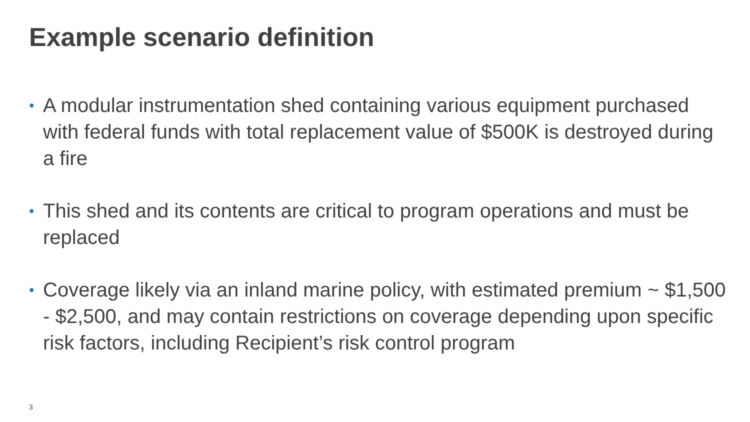Example scenario definition
• A modular instrumentation shed containing various equipment purchased with federal funds with total replacement value of $500K is destroyed during a fire
• This shed and its contents are critical to program operations and must be replaced
• Coverage likely via an inland marine policy, with estimated premium ~ $1,500 - $2,500, and may contain restrictions on coverage depending upon specific risk factors, including Recipient’s risk control program
3